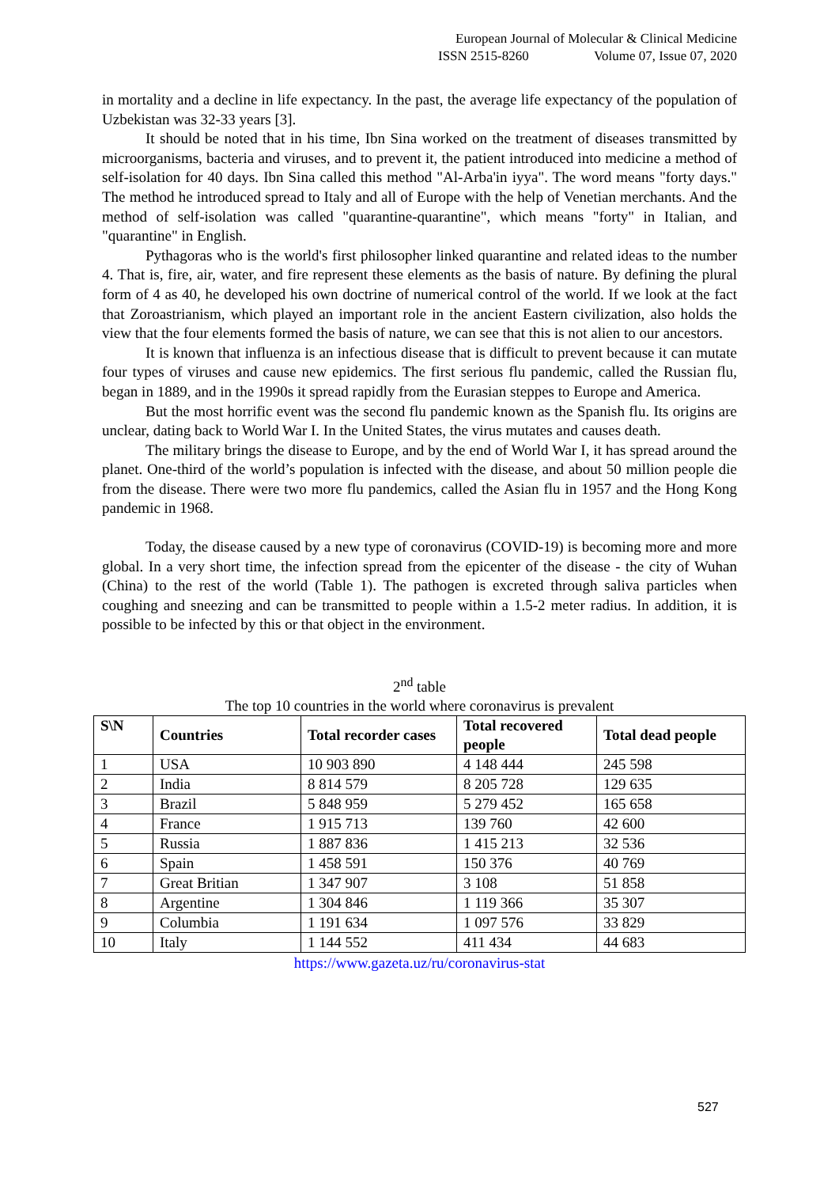European Journal of Molecular & Clinical Medicine
ISSN 2515-8260 Volume 07, Issue 07, 2020
in mortality and a decline in life expectancy. In the past, the average life expectancy of the population of Uzbekistan was 32-33 years [3].
It should be noted that in his time, Ibn Sina worked on the treatment of diseases transmitted by microorganisms, bacteria and viruses, and to prevent it, the patient introduced into medicine a method of self-isolation for 40 days. Ibn Sina called this method "Al-Arba'in iyya". The word means "forty days." The method he introduced spread to Italy and all of Europe with the help of Venetian merchants. And the method of self-isolation was called "quarantine-quarantine", which means "forty" in Italian, and "quarantine" in English.
Pythagoras who is the world's first philosopher linked quarantine and related ideas to the number 4. That is, fire, air, water, and fire represent these elements as the basis of nature. By defining the plural form of 4 as 40, he developed his own doctrine of numerical control of the world. If we look at the fact that Zoroastrianism, which played an important role in the ancient Eastern civilization, also holds the view that the four elements formed the basis of nature, we can see that this is not alien to our ancestors.
It is known that influenza is an infectious disease that is difficult to prevent because it can mutate four types of viruses and cause new epidemics. The first serious flu pandemic, called the Russian flu, began in 1889, and in the 1990s it spread rapidly from the Eurasian steppes to Europe and America.
But the most horrific event was the second flu pandemic known as the Spanish flu. Its origins are unclear, dating back to World War I. In the United States, the virus mutates and causes death.
The military brings the disease to Europe, and by the end of World War I, it has spread around the planet. One-third of the world’s population is infected with the disease, and about 50 million people die from the disease. There were two more flu pandemics, called the Asian flu in 1957 and the Hong Kong pandemic in 1968.
Today, the disease caused by a new type of coronavirus (COVID-19) is becoming more and more global. In a very short time, the infection spread from the epicenter of the disease - the city of Wuhan (China) to the rest of the world (Table 1). The pathogen is excreted through saliva particles when coughing and sneezing and can be transmitted to people within a 1.5-2 meter radius. In addition, it is possible to be infected by this or that object in the environment.
2<sup>nd</sup> table
The top 10 countries in the world where coronavirus is prevalent
| S\N | Countries | Total recorder cases | Total recovered people | Total dead people |
| --- | --- | --- | --- | --- |
| 1 | USA | 10 903 890 | 4 148 444 | 245 598 |
| 2 | India | 8 814 579 | 8 205 728 | 129 635 |
| 3 | Brazil | 5 848 959 | 5 279 452 | 165 658 |
| 4 | France | 1 915 713 | 139 760 | 42 600 |
| 5 | Russia | 1 887 836 | 1 415 213 | 32 536 |
| 6 | Spain | 1 458 591 | 150 376 | 40 769 |
| 7 | Great Britian | 1 347 907 | 3 108 | 51 858 |
| 8 | Argentine | 1 304 846 | 1 119 366 | 35 307 |
| 9 | Columbia | 1 191 634 | 1 097 576 | 33 829 |
| 10 | Italy | 1 144 552 | 411 434 | 44 683 |
https://www.gazeta.uz/ru/coronavirus-stat
527